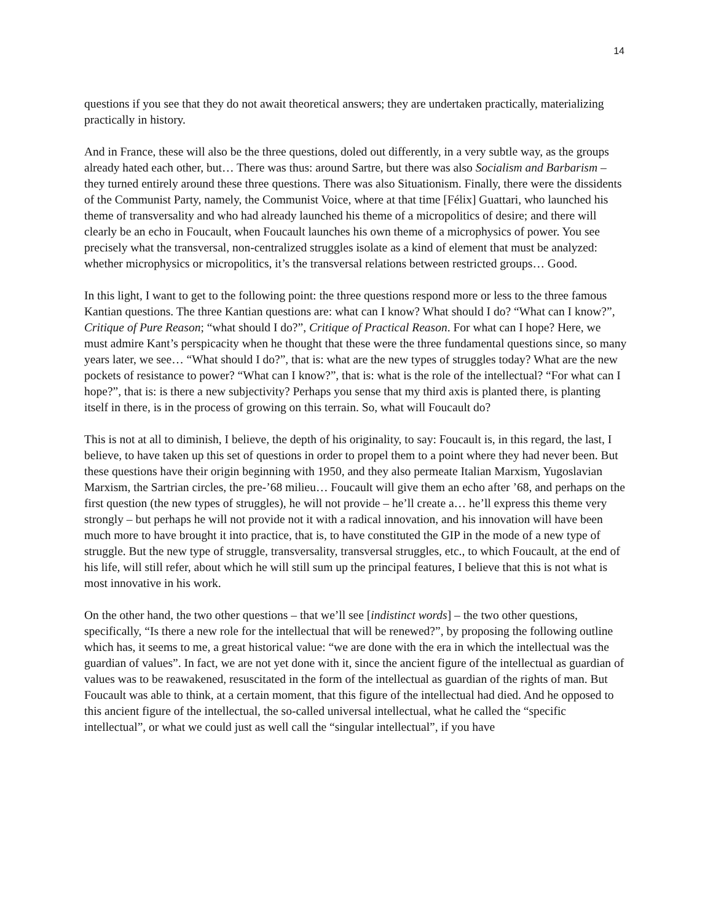14
questions if you see that they do not await theoretical answers; they are undertaken practically, materializing practically in history.
And in France, these will also be the three questions, doled out differently, in a very subtle way, as the groups already hated each other, but… There was thus: around Sartre, but there was also Socialism and Barbarism – they turned entirely around these three questions. There was also Situationism. Finally, there were the dissidents of the Communist Party, namely, the Communist Voice, where at that time [Félix] Guattari, who launched his theme of transversality and who had already launched his theme of a micropolitics of desire; and there will clearly be an echo in Foucault, when Foucault launches his own theme of a microphysics of power. You see precisely what the transversal, non-centralized struggles isolate as a kind of element that must be analyzed: whether microphysics or micropolitics, it’s the transversal relations between restricted groups… Good.
In this light, I want to get to the following point: the three questions respond more or less to the three famous Kantian questions. The three Kantian questions are: what can I know? What should I do? “What can I know?”, Critique of Pure Reason; “what should I do?”, Critique of Practical Reason. For what can I hope? Here, we must admire Kant’s perspicacity when he thought that these were the three fundamental questions since, so many years later, we see… “What should I do?”, that is: what are the new types of struggles today? What are the new pockets of resistance to power? “What can I know?”, that is: what is the role of the intellectual? “For what can I hope?”, that is: is there a new subjectivity? Perhaps you sense that my third axis is planted there, is planting itself in there, is in the process of growing on this terrain. So, what will Foucault do?
This is not at all to diminish, I believe, the depth of his originality, to say: Foucault is, in this regard, the last, I believe, to have taken up this set of questions in order to propel them to a point where they had never been. But these questions have their origin beginning with 1950, and they also permeate Italian Marxism, Yugoslavian Marxism, the Sartrian circles, the pre-’68 milieu… Foucault will give them an echo after ’68, and perhaps on the first question (the new types of struggles), he will not provide – he’ll create a… he’ll express this theme very strongly – but perhaps he will not provide not it with a radical innovation, and his innovation will have been much more to have brought it into practice, that is, to have constituted the GIP in the mode of a new type of struggle. But the new type of struggle, transversality, transversal struggles, etc., to which Foucault, at the end of his life, will still refer, about which he will still sum up the principal features, I believe that this is not what is most innovative in his work.
On the other hand, the two other questions – that we’ll see [indistinct words] – the two other questions, specifically, “Is there a new role for the intellectual that will be renewed?”, by proposing the following outline which has, it seems to me, a great historical value: “we are done with the era in which the intellectual was the guardian of values”. In fact, we are not yet done with it, since the ancient figure of the intellectual as guardian of values was to be reawakened, resuscitated in the form of the intellectual as guardian of the rights of man. But Foucault was able to think, at a certain moment, that this figure of the intellectual had died. And he opposed to this ancient figure of the intellectual, the so-called universal intellectual, what he called the “specific intellectual”, or what we could just as well call the “singular intellectual”, if you have